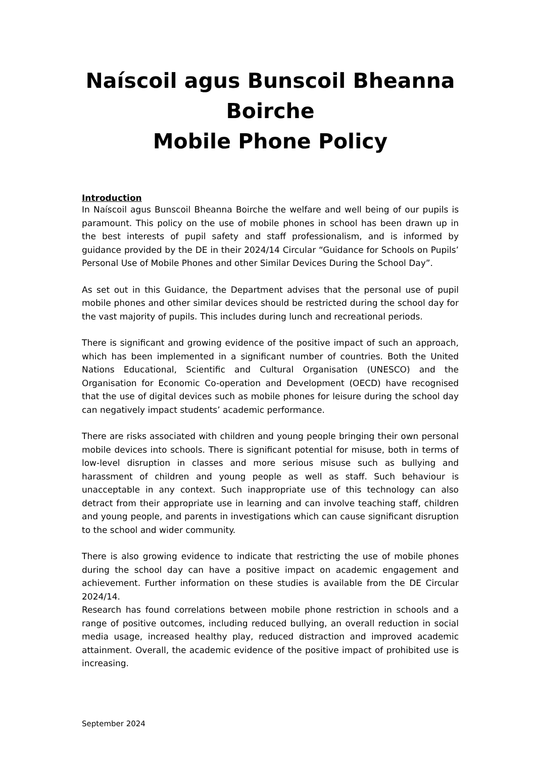Naíscoil agus Bunscoil Bheanna Boirche
Mobile Phone Policy
Introduction
In Naíscoil agus Bunscoil Bheanna Boirche the welfare and well being of our pupils is paramount. This policy on the use of mobile phones in school has been drawn up in the best interests of pupil safety and staff professionalism, and is informed by guidance provided by the DE in their 2024/14 Circular “Guidance for Schools on Pupils’ Personal Use of Mobile Phones and other Similar Devices During the School Day”.
As set out in this Guidance, the Department advises that the personal use of pupil mobile phones and other similar devices should be restricted during the school day for the vast majority of pupils. This includes during lunch and recreational periods.
There is significant and growing evidence of the positive impact of such an approach, which has been implemented in a significant number of countries. Both the United Nations Educational, Scientific and Cultural Organisation (UNESCO) and the Organisation for Economic Co-operation and Development (OECD) have recognised that the use of digital devices such as mobile phones for leisure during the school day can negatively impact students’ academic performance.
There are risks associated with children and young people bringing their own personal mobile devices into schools. There is significant potential for misuse, both in terms of low-level disruption in classes and more serious misuse such as bullying and harassment of children and young people as well as staff. Such behaviour is unacceptable in any context. Such inappropriate use of this technology can also detract from their appropriate use in learning and can involve teaching staff, children and young people, and parents in investigations which can cause significant disruption to the school and wider community.
There is also growing evidence to indicate that restricting the use of mobile phones during the school day can have a positive impact on academic engagement and achievement. Further information on these studies is available from the DE Circular 2024/14.
Research has found correlations between mobile phone restriction in schools and a range of positive outcomes, including reduced bullying, an overall reduction in social media usage, increased healthy play, reduced distraction and improved academic attainment. Overall, the academic evidence of the positive impact of prohibited use is increasing.
September 2024